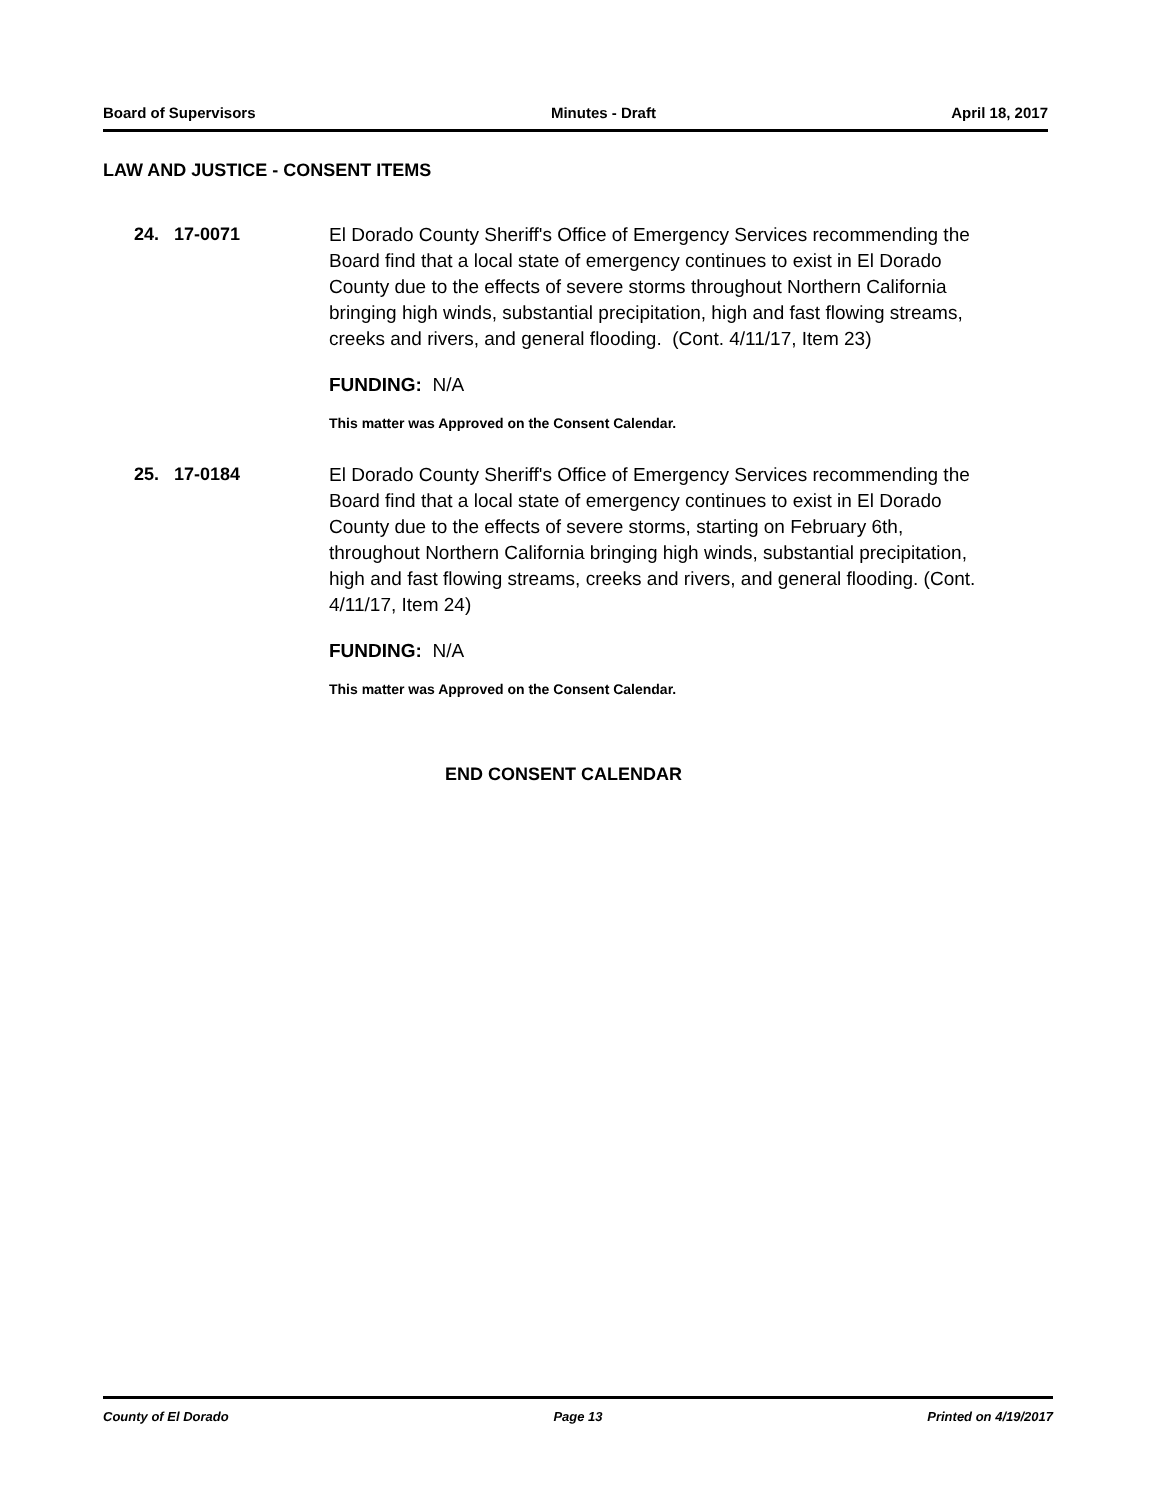Board of Supervisors Minutes - Draft April 18, 2017
LAW AND JUSTICE - CONSENT ITEMS
24. 17-0071
El Dorado County Sheriff's Office of Emergency Services recommending the Board find that a local state of emergency continues to exist in El Dorado County due to the effects of severe storms throughout Northern California bringing high winds, substantial precipitation, high and fast flowing streams, creeks and rivers, and general flooding. (Cont. 4/11/17, Item 23)
FUNDING: N/A
This matter was Approved on the Consent Calendar.
25. 17-0184
El Dorado County Sheriff's Office of Emergency Services recommending the Board find that a local state of emergency continues to exist in El Dorado County due to the effects of severe storms, starting on February 6th, throughout Northern California bringing high winds, substantial precipitation, high and fast flowing streams, creeks and rivers, and general flooding. (Cont. 4/11/17, Item 24)
FUNDING: N/A
This matter was Approved on the Consent Calendar.
END CONSENT CALENDAR
County of El Dorado Page 13 Printed on 4/19/2017